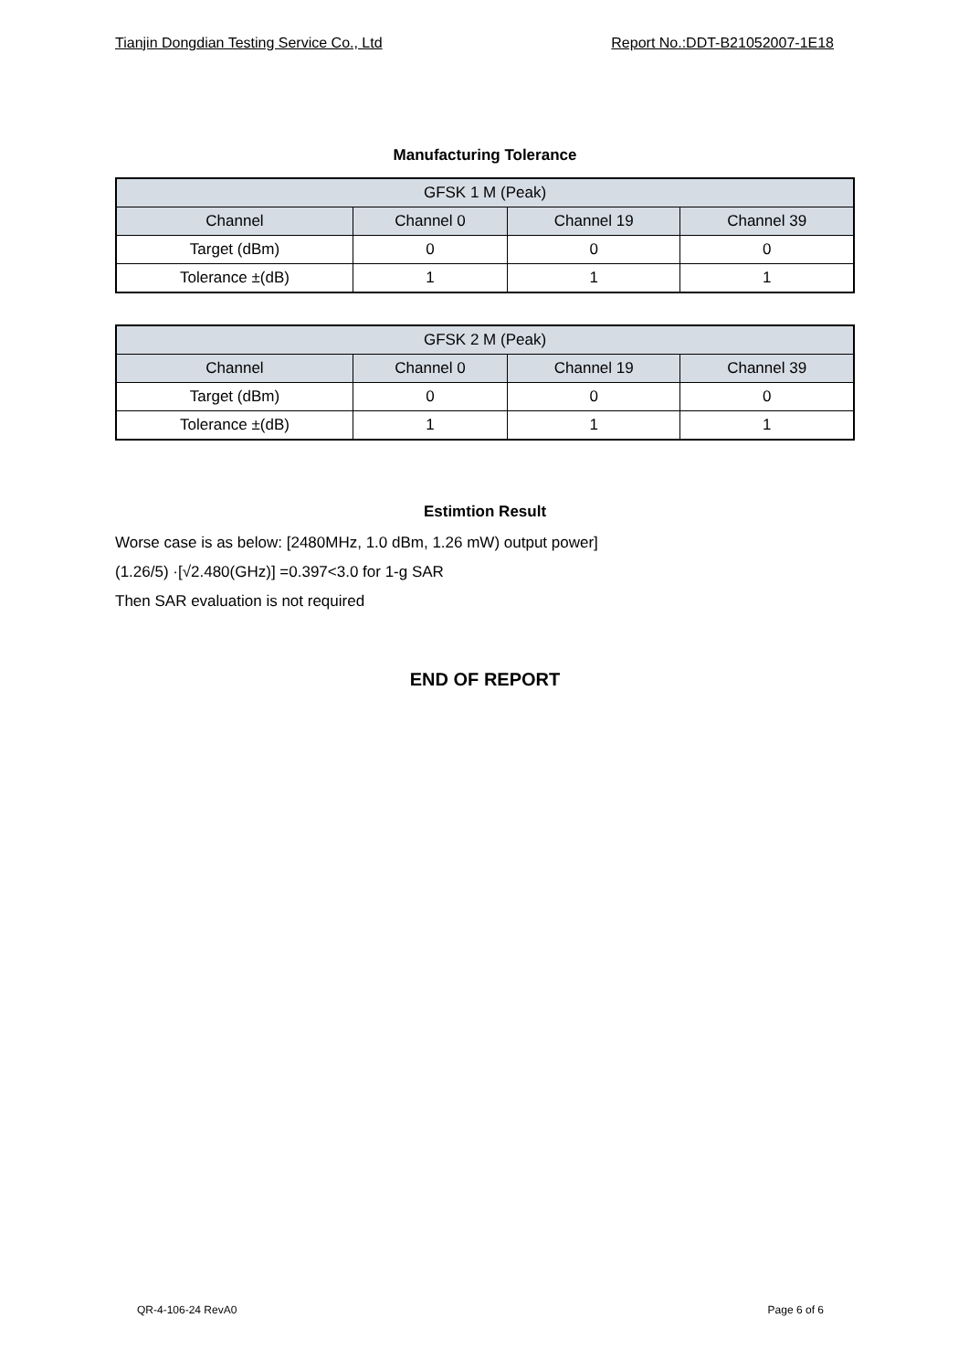Tianjin Dongdian Testing Service Co., Ltd Report No.:DDT-B21052007-1E18
Manufacturing Tolerance
| GFSK 1 M (Peak) | | | |
| Channel | Channel 0 | Channel 19 | Channel 39 |
| Target (dBm) | 0 | 0 | 0 |
| Tolerance ±(dB) | 1 | 1 | 1 |
| GFSK 2 M (Peak) | | | |
| Channel | Channel 0 | Channel 19 | Channel 39 |
| Target (dBm) | 0 | 0 | 0 |
| Tolerance ±(dB) | 1 | 1 | 1 |
Estimtion Result
Worse case is as below: [2480MHz, 1.0 dBm, 1.26 mW) output power]
(1.26/5) ·[√2.480(GHz)] =0.397<3.0 for 1-g SAR
Then SAR evaluation is not required
END OF REPORT
QR-4-106-24 RevA0 Page 6 of 6